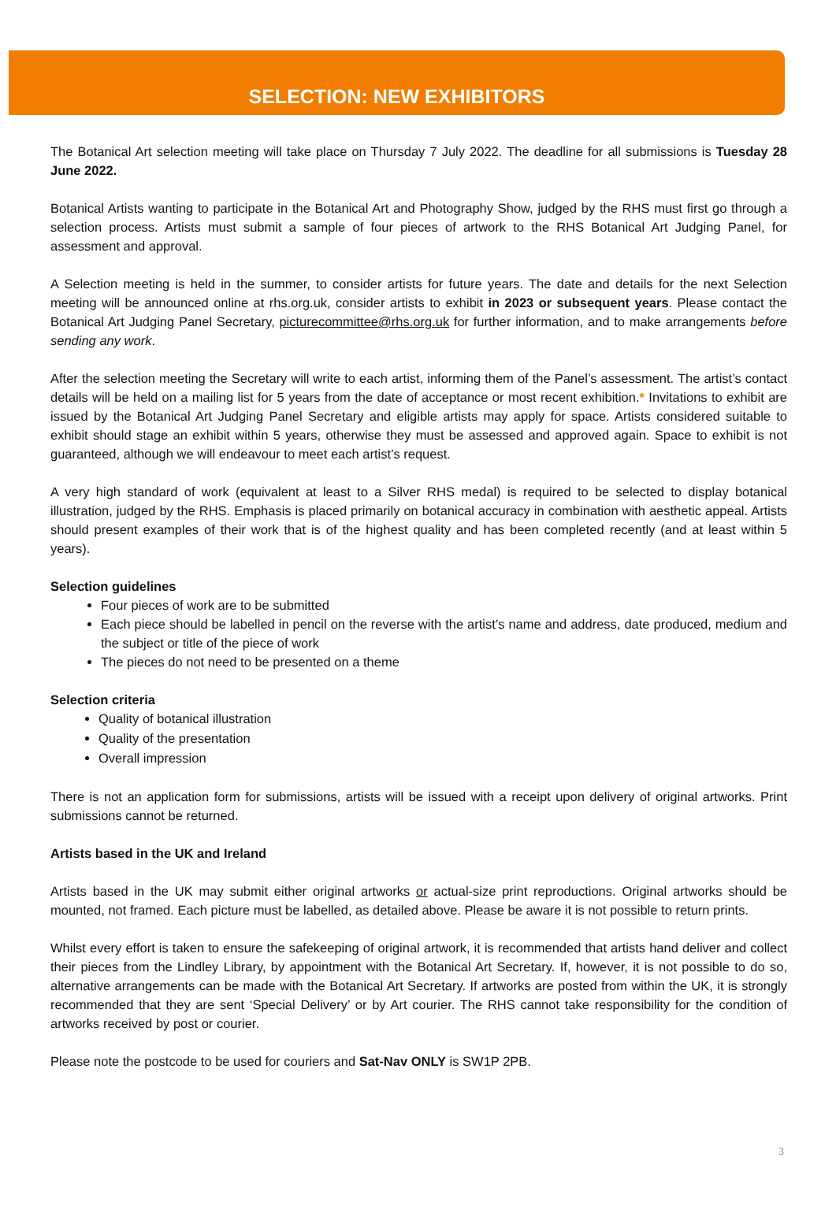SELECTION: NEW EXHIBITORS
The Botanical Art selection meeting will take place on Thursday 7 July 2022. The deadline for all submissions is Tuesday 28 June 2022.
Botanical Artists wanting to participate in the Botanical Art and Photography Show, judged by the RHS must first go through a selection process. Artists must submit a sample of four pieces of artwork to the RHS Botanical Art Judging Panel, for assessment and approval.
A Selection meeting is held in the summer, to consider artists for future years. The date and details for the next Selection meeting will be announced online at rhs.org.uk, consider artists to exhibit in 2023 or subsequent years. Please contact the Botanical Art Judging Panel Secretary, picturecommittee@rhs.org.uk for further information, and to make arrangements before sending any work.
After the selection meeting the Secretary will write to each artist, informing them of the Panel’s assessment. The artist’s contact details will be held on a mailing list for 5 years from the date of acceptance or most recent exhibition.* Invitations to exhibit are issued by the Botanical Art Judging Panel Secretary and eligible artists may apply for space. Artists considered suitable to exhibit should stage an exhibit within 5 years, otherwise they must be assessed and approved again. Space to exhibit is not guaranteed, although we will endeavour to meet each artist’s request.
A very high standard of work (equivalent at least to a Silver RHS medal) is required to be selected to display botanical illustration, judged by the RHS. Emphasis is placed primarily on botanical accuracy in combination with aesthetic appeal. Artists should present examples of their work that is of the highest quality and has been completed recently (and at least within 5 years).
Selection guidelines
Four pieces of work are to be submitted
Each piece should be labelled in pencil on the reverse with the artist’s name and address, date produced, medium and the subject or title of the piece of work
The pieces do not need to be presented on a theme
Selection criteria
Quality of botanical illustration
Quality of the presentation
Overall impression
There is not an application form for submissions, artists will be issued with a receipt upon delivery of original artworks. Print submissions cannot be returned.
Artists based in the UK and Ireland
Artists based in the UK may submit either original artworks or actual-size print reproductions. Original artworks should be mounted, not framed. Each picture must be labelled, as detailed above. Please be aware it is not possible to return prints.
Whilst every effort is taken to ensure the safekeeping of original artwork, it is recommended that artists hand deliver and collect their pieces from the Lindley Library, by appointment with the Botanical Art Secretary. If, however, it is not possible to do so, alternative arrangements can be made with the Botanical Art Secretary. If artworks are posted from within the UK, it is strongly recommended that they are sent ‘Special Delivery’ or by Art courier. The RHS cannot take responsibility for the condition of artworks received by post or courier.
Please note the postcode to be used for couriers and Sat-Nav ONLY is SW1P 2PB.
3